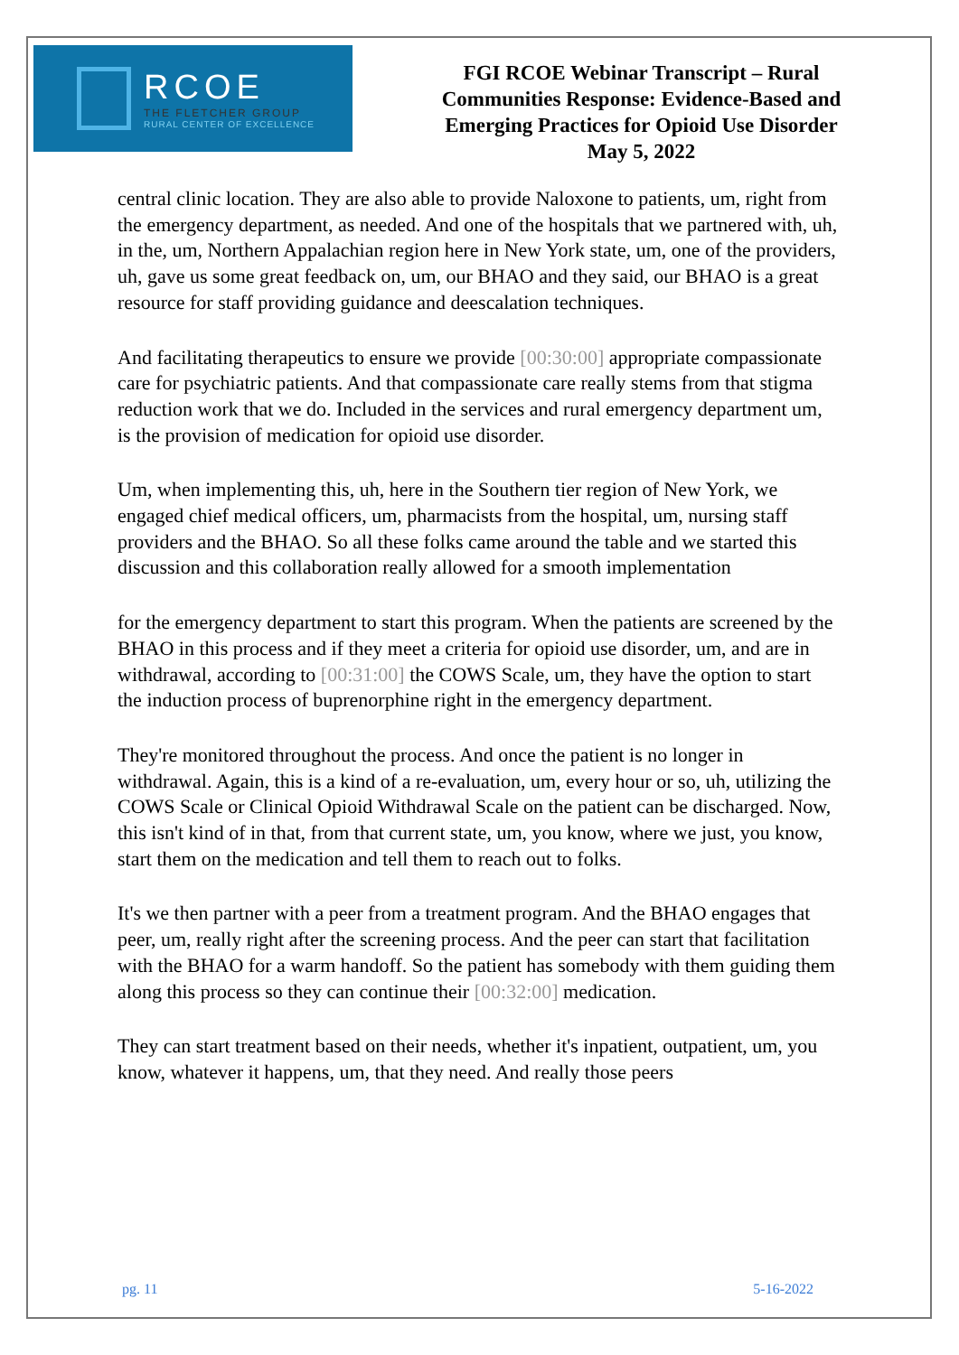RCOE
THE FLETCHER GROUP
RURAL CENTER OF EXCELLENCE
FGI RCOE Webinar Transcript – Rural
Communities Response: Evidence-Based and
Emerging Practices for Opioid Use Disorder
May 5, 2022
central clinic location. They are also able to provide Naloxone to patients, um, right from the emergency department, as needed. And one of the hospitals that we partnered with, uh, in the, um, Northern Appalachian region here in New York state, um, one of the providers, uh, gave us some great feedback on, um, our BHAO and they said, our BHAO is a great resource for staff providing guidance and deescalation techniques.
And facilitating therapeutics to ensure we provide [00:30:00] appropriate compassionate care for psychiatric patients. And that compassionate care really stems from that stigma reduction work that we do. Included in the services and rural emergency department um, is the provision of medication for opioid use disorder.
Um, when implementing this, uh, here in the Southern tier region of New York, we engaged chief medical officers, um, pharmacists from the hospital, um, nursing staff providers and the BHAO. So all these folks came around the table and we started this discussion and this collaboration really allowed for a smooth implementation
for the emergency department to start this program. When the patients are screened by the BHAO in this process and if they meet a criteria for opioid use disorder, um, and are in withdrawal, according to [00:31:00] the COWS Scale, um, they have the option to start the induction process of buprenorphine right in the emergency department.
They're monitored throughout the process. And once the patient is no longer in withdrawal. Again, this is a kind of a re-evaluation, um, every hour or so, uh, utilizing the COWS Scale or Clinical Opioid Withdrawal Scale on the patient can be discharged. Now, this isn't kind of in that, from that current state, um, you know, where we just, you know, start them on the medication and tell them to reach out to folks.
It's we then partner with a peer from a treatment program. And the BHAO engages that peer, um, really right after the screening process. And the peer can start that facilitation with the BHAO for a warm handoff. So the patient has somebody with them guiding them along this process so they can continue their [00:32:00] medication.
They can start treatment based on their needs, whether it's inpatient, outpatient, um, you know, whatever it happens, um, that they need. And really those peers
pg. 11 5-16-2022